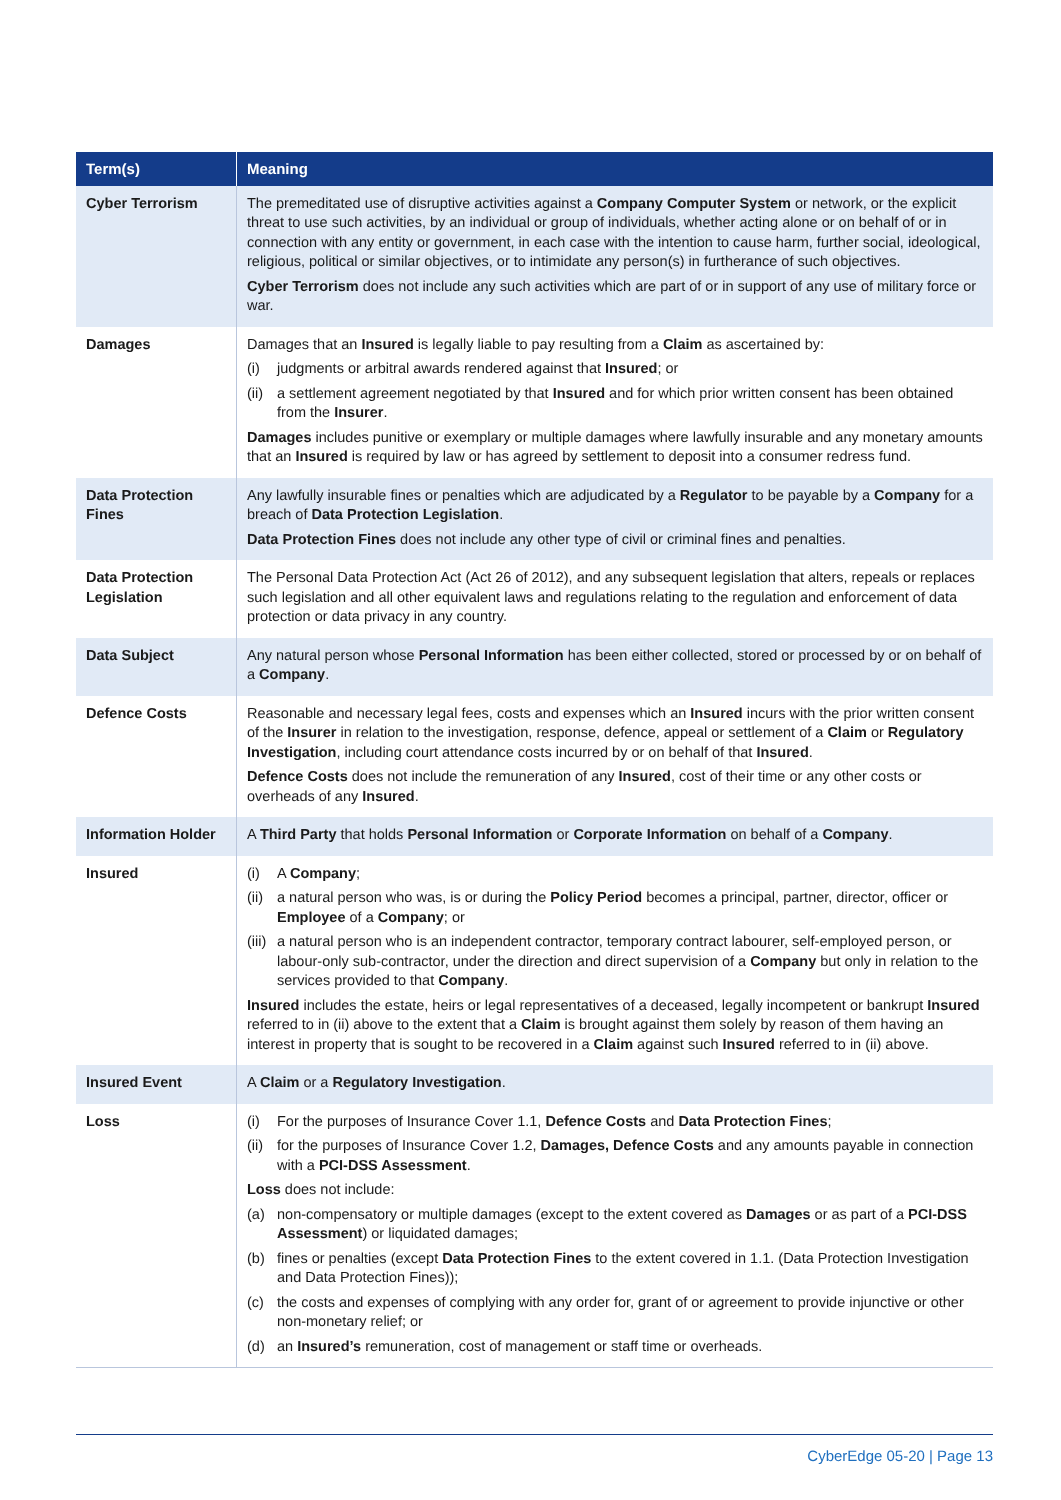| Term(s) | Meaning |
| --- | --- |
| Cyber Terrorism | The premeditated use of disruptive activities against a Company Computer System or network, or the explicit threat to use such activities, by an individual or group of individuals, whether acting alone or on behalf of or in connection with any entity or government, in each case with the intention to cause harm, further social, ideological, religious, political or similar objectives, or to intimidate any person(s) in furtherance of such objectives. Cyber Terrorism does not include any such activities which are part of or in support of any use of military force or war. |
| Damages | Damages that an Insured is legally liable to pay resulting from a Claim as ascertained by: (i) judgments or arbitral awards rendered against that Insured ; or (ii) a settlement agreement negotiated by that Insured and for which prior written consent has been obtained from the Insurer . Damages includes punitive or exemplary or multiple damages where lawfully insurable and any monetary amounts that an Insured is required by law or has agreed by settlement to deposit into a consumer redress fund. |
| Data Protection Fines | Any lawfully insurable fines or penalties which are adjudicated by a Regulator to be payable by a Company for a breach of Data Protection Legislation . Data Protection Fines does not include any other type of civil or criminal fines and penalties. |
| Data Protection Legislation | The Personal Data Protection Act (Act 26 of 2012), and any subsequent legislation that alters, repeals or replaces such legislation and all other equivalent laws and regulations relating to the regulation and enforcement of data protection or data privacy in any country. |
| Data Subject | Any natural person whose Personal Information has been either collected, stored or processed by or on behalf of a Company . |
| Defence Costs | Reasonable and necessary legal fees, costs and expenses which an Insured incurs with the prior written consent of the Insurer in relation to the investigation, response, defence, appeal or settlement of a Claim or Regulatory Investigation , including court attendance costs incurred by or on behalf of that Insured . Defence Costs does not include the remuneration of any Insured , cost of their time or any other costs or overheads of any Insured . |
| Information Holder | A Third Party that holds Personal Information or Corporate Information on behalf of a Company . |
| Insured | (i) A Company ; (ii) a natural person who was, is or during the Policy Period becomes a principal, partner, director, officer or Employee of a Company ; or (iii) a natural person who is an independent contractor, temporary contract labourer, self-employed person, or labour-only sub-contractor, under the direction and direct supervision of a Company but only in relation to the services provided to that Company . Insured includes the estate, heirs or legal representatives of a deceased, legally incompetent or bankrupt Insured referred to in (ii) above to the extent that a Claim is brought against them solely by reason of them having an interest in property that is sought to be recovered in a Claim against such Insured referred to in (ii) above. |
| Insured Event | A Claim or a Regulatory Investigation . |
| Loss | (i) For the purposes of Insurance Cover 1.1, Defence Costs and Data Protection Fines ; (ii) for the purposes of Insurance Cover 1.2, Damages, Defence Costs and any amounts payable in connection with a PCI-DSS Assessment . Loss does not include: (a) non-compensatory or multiple damages (except to the extent covered as Damages or as part of a PCI-DSS Assessment ) or liquidated damages; (b) fines or penalties (except Data Protection Fines to the extent covered in 1.1. (Data Protection Investigation and Data Protection Fines)); (c) the costs and expenses of complying with any order for, grant of or agreement to provide injunctive or other non-monetary relief; or (d) an Insured’s remuneration, cost of management or staff time or overheads. |
CyberEdge 05-20 | Page 13